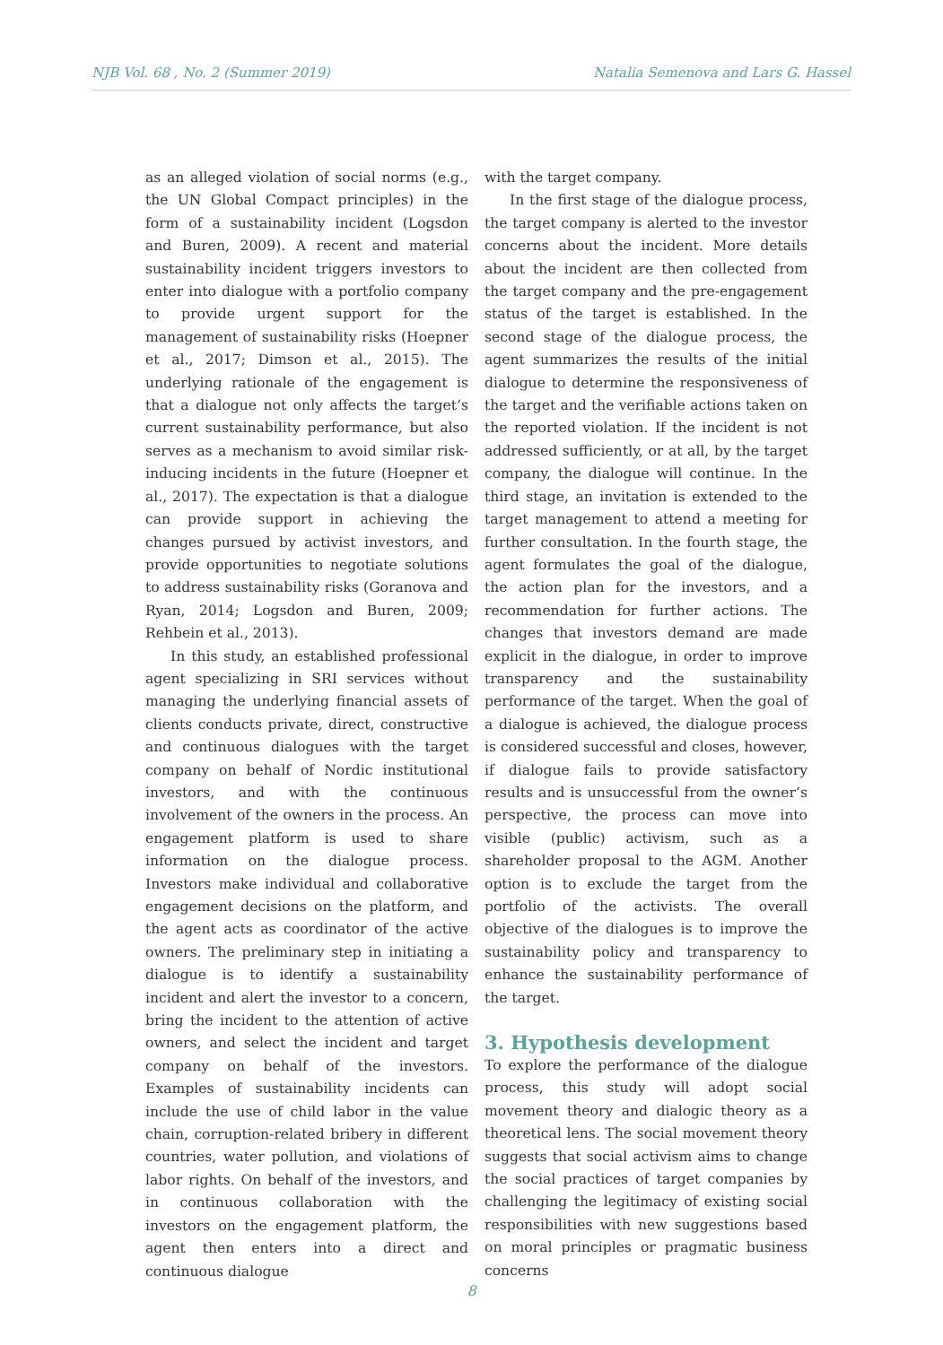NJB Vol. 68 , No. 2 (Summer 2019) Natalia Semenova and Lars G. Hassel
as an alleged violation of social norms (e.g., the UN Global Compact principles) in the form of a sustainability incident (Logsdon and Buren, 2009). A recent and material sustainability incident triggers investors to enter into dialogue with a portfolio company to provide urgent support for the management of sustainability risks (Hoepner et al., 2017; Dimson et al., 2015). The underlying rationale of the engagement is that a dialogue not only affects the target’s current sustainability performance, but also serves as a mechanism to avoid similar risk-inducing incidents in the future (Hoepner et al., 2017). The expectation is that a dialogue can provide support in achieving the changes pursued by activist investors, and provide opportunities to negotiate solutions to address sustainability risks (Goranova and Ryan, 2014; Logsdon and Buren, 2009; Rehbein et al., 2013).
In this study, an established professional agent specializing in SRI services without managing the underlying financial assets of clients conducts private, direct, constructive and continuous dialogues with the target company on behalf of Nordic institutional investors, and with the continuous involvement of the owners in the process. An engagement platform is used to share information on the dialogue process. Investors make individual and collaborative engagement decisions on the platform, and the agent acts as coordinator of the active owners. The preliminary step in initiating a dialogue is to identify a sustainability incident and alert the investor to a concern, bring the incident to the attention of active owners, and select the incident and target company on behalf of the investors. Examples of sustainability incidents can include the use of child labor in the value chain, corruption-related bribery in different countries, water pollution, and violations of labor rights. On behalf of the investors, and in continuous collaboration with the investors on the engagement platform, the agent then enters into a direct and continuous dialogue
with the target company.
In the first stage of the dialogue process, the target company is alerted to the investor concerns about the incident. More details about the incident are then collected from the target company and the pre-engagement status of the target is established. In the second stage of the dialogue process, the agent summarizes the results of the initial dialogue to determine the responsiveness of the target and the verifiable actions taken on the reported violation. If the incident is not addressed sufficiently, or at all, by the target company, the dialogue will continue. In the third stage, an invitation is extended to the target management to attend a meeting for further consultation. In the fourth stage, the agent formulates the goal of the dialogue, the action plan for the investors, and a recommendation for further actions. The changes that investors demand are made explicit in the dialogue, in order to improve transparency and the sustainability performance of the target. When the goal of a dialogue is achieved, the dialogue process is considered successful and closes, however, if dialogue fails to provide satisfactory results and is unsuccessful from the owner’s perspective, the process can move into visible (public) activism, such as a shareholder proposal to the AGM. Another option is to exclude the target from the portfolio of the activists. The overall objective of the dialogues is to improve the sustainability policy and transparency to enhance the sustainability performance of the target.
3. Hypothesis development
To explore the performance of the dialogue process, this study will adopt social movement theory and dialogic theory as a theoretical lens. The social movement theory suggests that social activism aims to change the social practices of target companies by challenging the legitimacy of existing social responsibilities with new suggestions based on moral principles or pragmatic business concerns
8